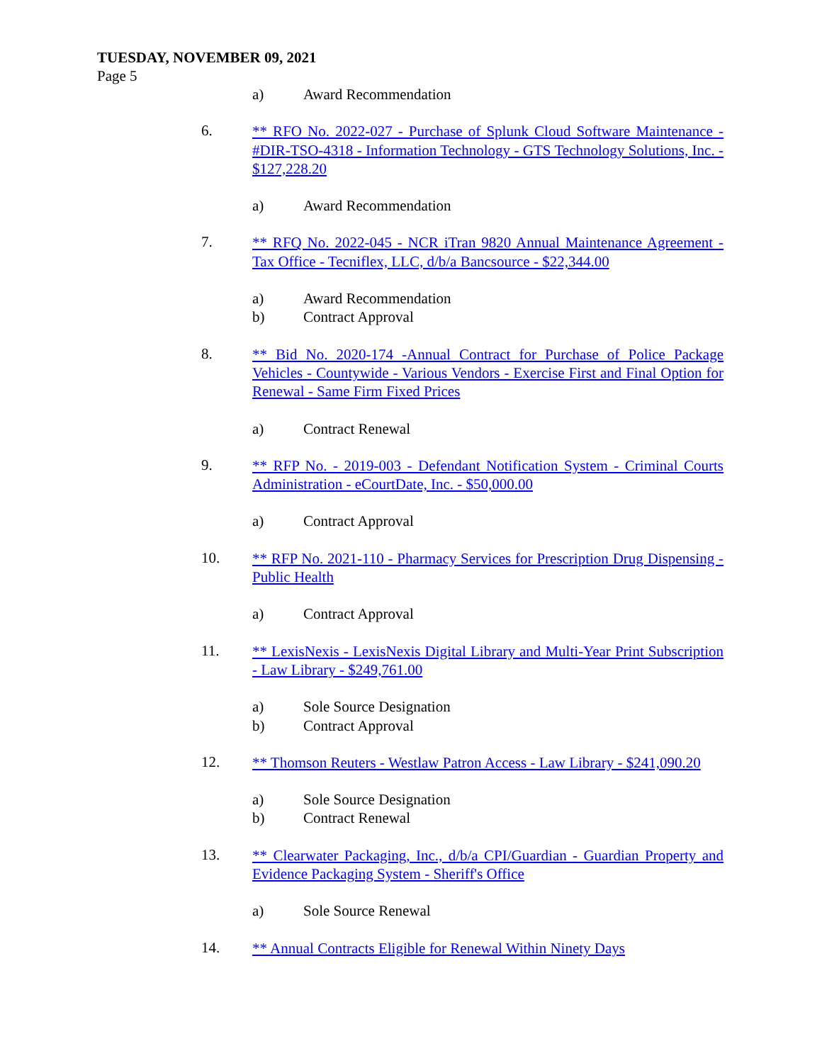TUESDAY, NOVEMBER 09, 2021
Page 5
a) Award Recommendation
6.
** RFO No. 2022-027 - Purchase of Splunk Cloud Software Maintenance - #DIR-TSO-4318 - Information Technology - GTS Technology Solutions, Inc. - $127,228.20
a) Award Recommendation
7.
** RFQ No. 2022-045 - NCR iTran 9820 Annual Maintenance Agreement - Tax Office - Tecniflex, LLC, d/b/a Bancsource - $22,344.00
a) Award Recommendation
b) Contract Approval
8.
** Bid No. 2020-174 -Annual Contract for Purchase of Police Package Vehicles - Countywide - Various Vendors - Exercise First and Final Option for Renewal - Same Firm Fixed Prices
a) Contract Renewal
9.
** RFP No. - 2019-003 - Defendant Notification System - Criminal Courts Administration - eCourtDate, Inc. - $50,000.00
a) Contract Approval
10.
** RFP No. 2021-110 - Pharmacy Services for Prescription Drug Dispensing - Public Health
a) Contract Approval
11.
** LexisNexis - LexisNexis Digital Library and Multi-Year Print Subscription - Law Library - $249,761.00
a) Sole Source Designation
b) Contract Approval
12.
** Thomson Reuters - Westlaw Patron Access - Law Library - $241,090.20
a) Sole Source Designation
b) Contract Renewal
13.
** Clearwater Packaging, Inc., d/b/a CPI/Guardian - Guardian Property and Evidence Packaging System - Sheriff's Office
a) Sole Source Renewal
14.
** Annual Contracts Eligible for Renewal Within Ninety Days